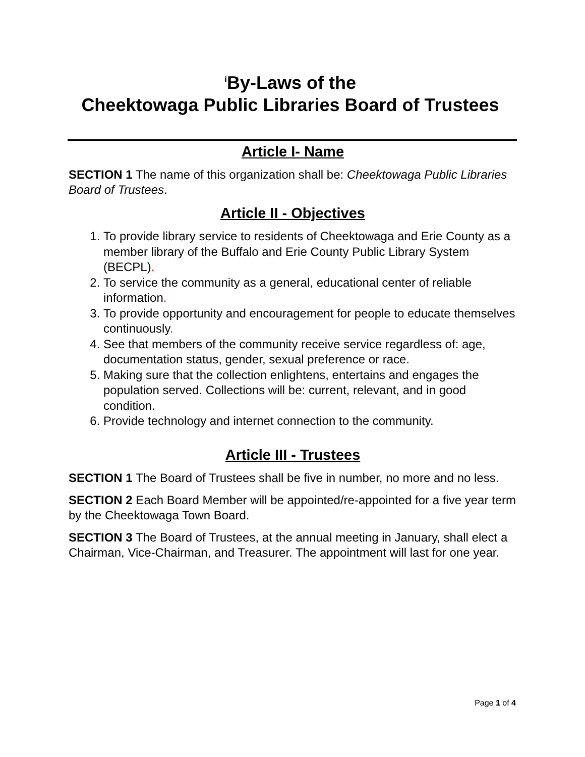<sup>i</sup> By-Laws of the
Cheektowaga Public Libraries Board of Trustees
Article I- Name
SECTION 1 The name of this organization shall be: Cheektowaga Public Libraries Board of Trustees.
Article II - Objectives
1. To provide library service to residents of Cheektowaga and Erie County as a member library of the Buffalo and Erie County Public Library System (BECPL).
2. To service the community as a general, educational center of reliable information.
3. To provide opportunity and encouragement for people to educate themselves continuously.
4. See that members of the community receive service regardless of: age, documentation status, gender, sexual preference or race.
5. Making sure that the collection enlightens, entertains and engages the population served. Collections will be: current, relevant, and in good condition.
6. Provide technology and internet connection to the community.
Article III - Trustees
SECTION 1 The Board of Trustees shall be five in number, no more and no less.
SECTION 2 Each Board Member will be appointed/re-appointed for a five year term by the Cheektowaga Town Board.
SECTION 3 The Board of Trustees, at the annual meeting in January, shall elect a Chairman, Vice-Chairman, and Treasurer. The appointment will last for one year.
Page 1 of 4